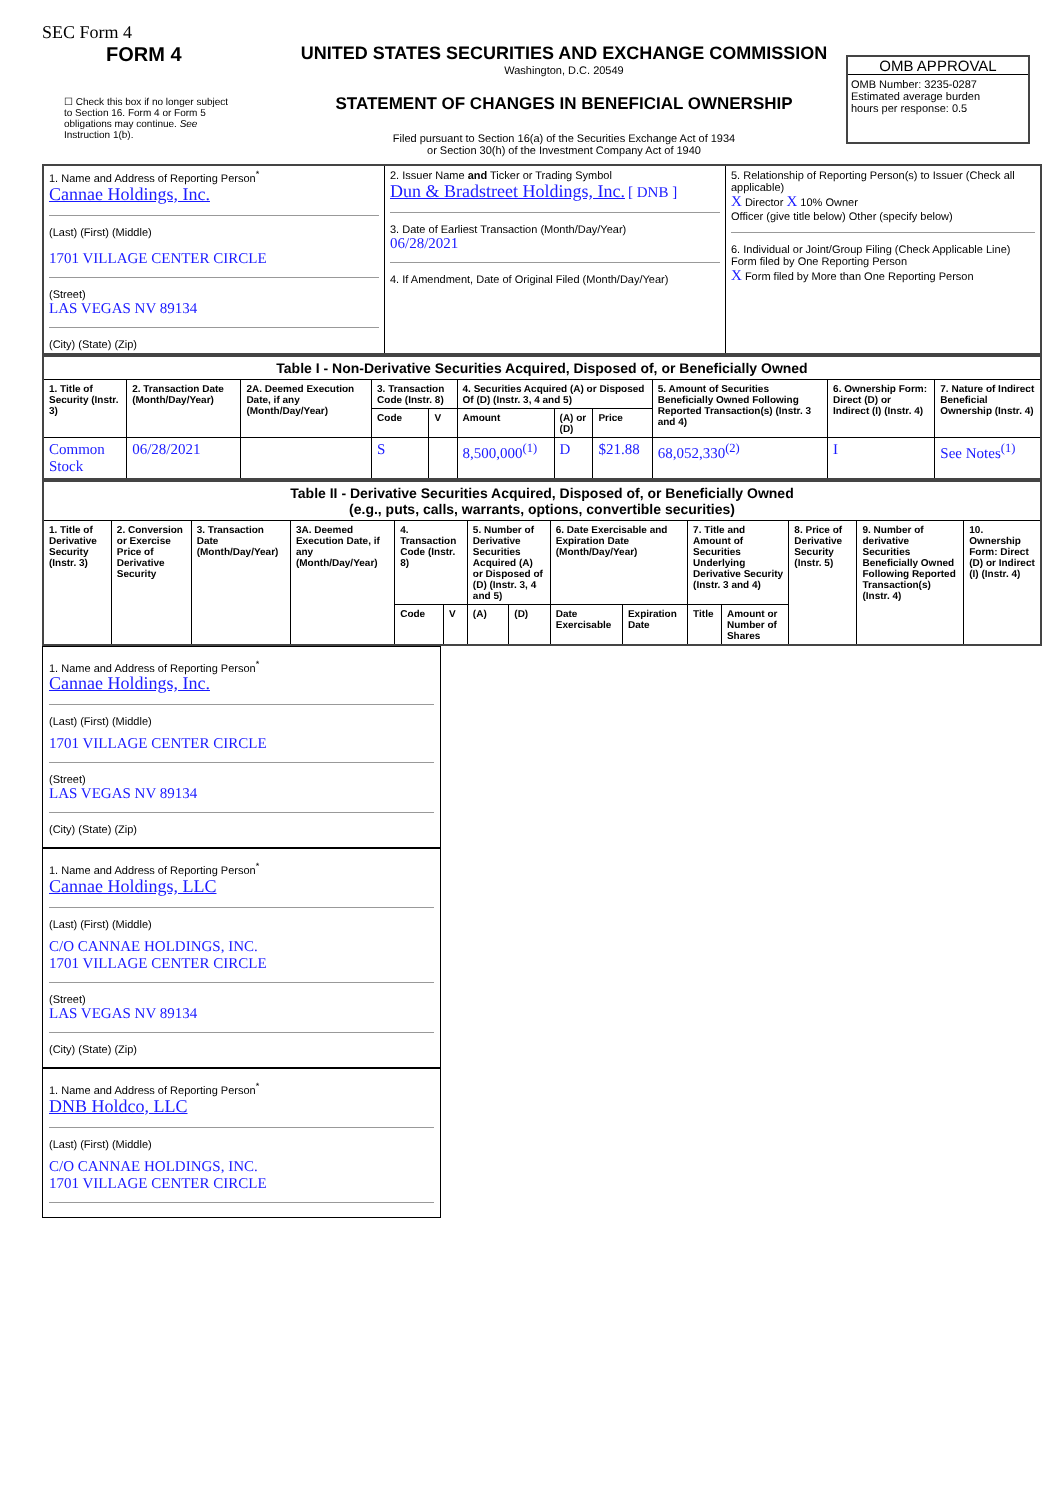SEC Form 4
FORM 4
☐ Check this box if no longer subject to Section 16. Form 4 or Form 5 obligations may continue. See Instruction 1(b).
UNITED STATES SECURITIES AND EXCHANGE COMMISSION
Washington, D.C. 20549
STATEMENT OF CHANGES IN BENEFICIAL OWNERSHIP
Filed pursuant to Section 16(a) of the Securities Exchange Act of 1934
or Section 30(h) of the Investment Company Act of 1940
OMB APPROVAL
OMB Number: 3235-0287
Estimated average burden
hours per response: 0.5
| 1. Name and Address of Reporting Person<sup>*</sup> Cannae Holdings, Inc. (Last) (First) (Middle) 1701 VILLAGE CENTER CIRCLE (Street) LAS VEGAS NV 89134 (City) (State) (Zip) | 2. Issuer Name and Ticker or Trading Symbol Dun & Bradstreet Holdings, Inc. [ DNB ] 3. Date of Earliest Transaction (Month/Day/Year) 06/28/2021 4. If Amendment, Date of Original Filed (Month/Day/Year) | 5. Relationship of Reporting Person(s) to Issuer (Check all applicable) X Director X 10% Owner Officer (give title below) Other (specify below) 6. Individual or Joint/Group Filing (Check Applicable Line) Form filed by One Reporting Person X Form filed by More than One Reporting Person |
| Table I - Non-Derivative Securities Acquired, Disposed of, or Beneficially Owned | | | | | | | | | | |
| --- | --- | --- | --- | --- | --- | --- | --- | --- | --- | --- |
| 1. Title of Security (Instr. 3) | 2. Transaction Date (Month/Day/Year) | 2A. Deemed Execution Date, if any (Month/Day/Year) | 3. Transaction Code (Instr. 8) | | 4. Securities Acquired (A) or Disposed Of (D) (Instr. 3, 4 and 5) | | | 5. Amount of Securities Beneficially Owned Following Reported Transaction(s) (Instr. 3 and 4) | 6. Ownership Form: Direct (D) or Indirect (I) (Instr. 4) | 7. Nature of Indirect Beneficial Ownership (Instr. 4) |
| | | | Code | V | Amount | (A) or (D) | Price | | | |
| Common Stock | 06/28/2021 | | S | | 8,500,000<sup>(1)</sup> | D | $21.88 | 68,052,330<sup>(2)</sup> | I | See Notes<sup>(1)</sup> |
| Table II - Derivative Securities Acquired, Disposed of, or Beneficially Owned (e.g., puts, calls, warrants, options, convertible securities) | | | | | | | | | | | | | | |
| --- | --- | --- | --- | --- | --- | --- | --- | --- | --- | --- | --- | --- | --- | --- |
| 1. Title of Derivative Security (Instr. 3) | 2. Conversion or Exercise Price of Derivative Security | 3. Transaction Date (Month/Day/Year) | 3A. Deemed Execution Date, if any (Month/Day/Year) | 4. Transaction Code (Instr. 8) | | 5. Number of Derivative Securities Acquired (A) or Disposed of (D) (Instr. 3, 4 and 5) | | 6. Date Exercisable and Expiration Date (Month/Day/Year) | | 7. Title and Amount of Securities Underlying Derivative Security (Instr. 3 and 4) | | 8. Price of Derivative Security (Instr. 5) | 9. Number of derivative Securities Beneficially Owned Following Reported Transaction(s) (Instr. 4) | 10. Ownership Form: Direct (D) or Indirect (I) (Instr. 4) |
| | | | | Code | V | (A) | (D) | Date Exercisable | Expiration Date | Title | Amount or Number of Shares | | | |
1. Name and Address of Reporting Person<sup>*</sup>
Cannae Holdings, Inc.
(Last) (First) (Middle)
1701 VILLAGE CENTER CIRCLE
(Street)
LAS VEGAS NV 89134
(City) (State) (Zip)
1. Name and Address of Reporting Person<sup>*</sup>
Cannae Holdings, LLC
(Last) (First) (Middle)
C/O CANNAE HOLDINGS, INC.
1701 VILLAGE CENTER CIRCLE
(Street)
LAS VEGAS NV 89134
(City) (State) (Zip)
1. Name and Address of Reporting Person<sup>*</sup>
DNB Holdco, LLC
(Last) (First) (Middle)
C/O CANNAE HOLDINGS, INC.
1701 VILLAGE CENTER CIRCLE